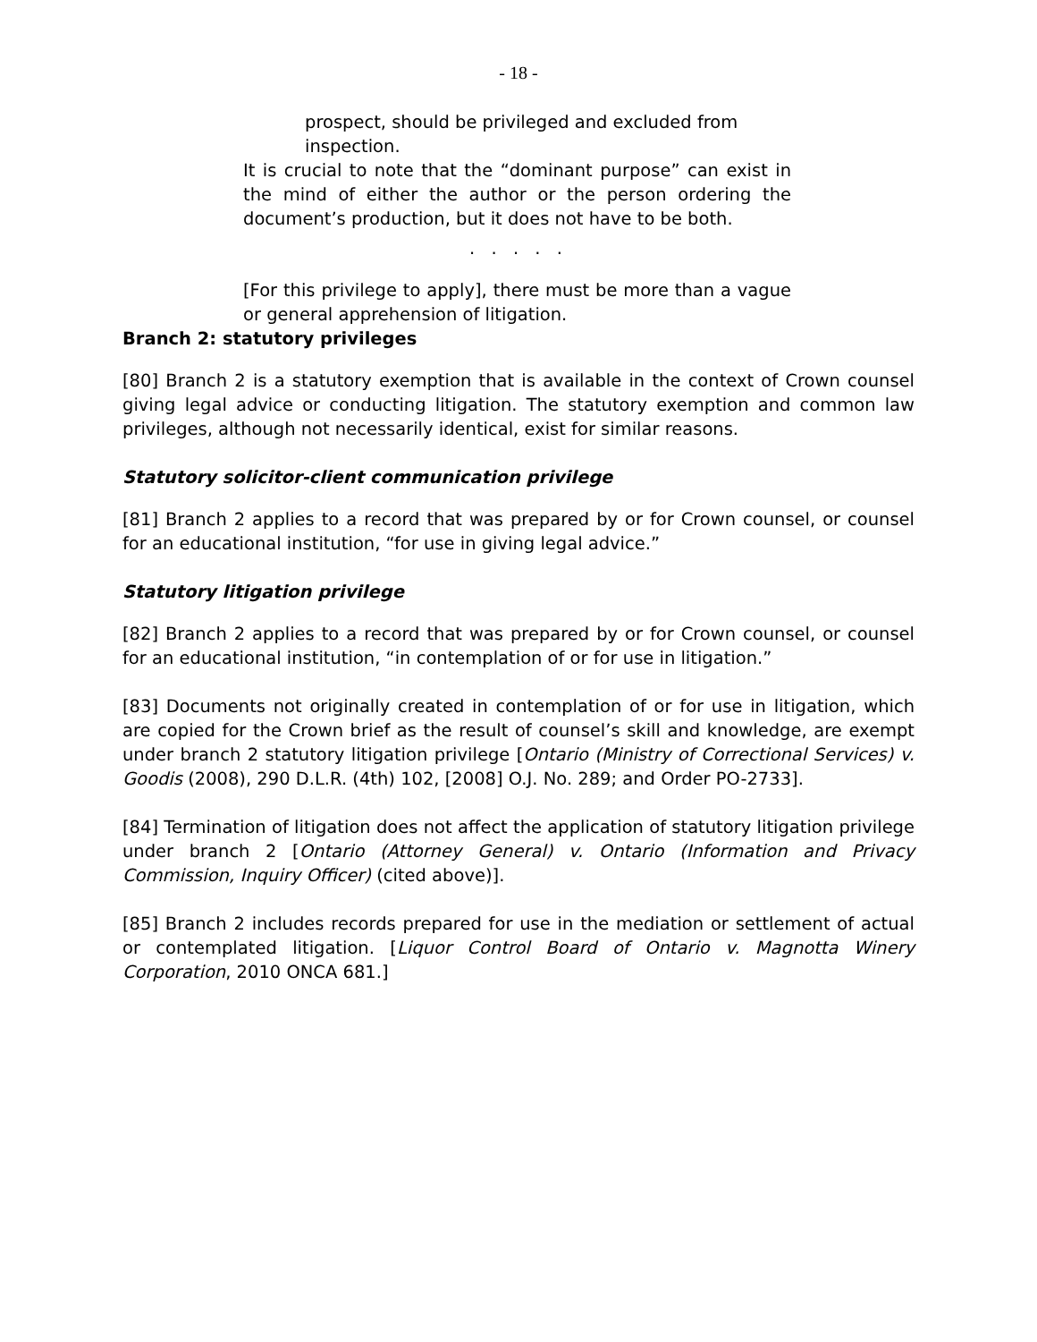- 18 -
prospect, should be privileged and excluded from inspection.
It is crucial to note that the “dominant purpose” can exist in the mind of either the author or the person ordering the document’s production, but it does not have to be both.
. . . . .
[For this privilege to apply], there must be more than a vague or general apprehension of litigation.
Branch 2: statutory privileges
[80] Branch 2 is a statutory exemption that is available in the context of Crown counsel giving legal advice or conducting litigation. The statutory exemption and common law privileges, although not necessarily identical, exist for similar reasons.
Statutory solicitor-client communication privilege
[81] Branch 2 applies to a record that was prepared by or for Crown counsel, or counsel for an educational institution, “for use in giving legal advice.”
Statutory litigation privilege
[82] Branch 2 applies to a record that was prepared by or for Crown counsel, or counsel for an educational institution, “in contemplation of or for use in litigation.”
[83] Documents not originally created in contemplation of or for use in litigation, which are copied for the Crown brief as the result of counsel’s skill and knowledge, are exempt under branch 2 statutory litigation privilege [Ontario (Ministry of Correctional Services) v. Goodis (2008), 290 D.L.R. (4th) 102, [2008] O.J. No. 289; and Order PO-2733].
[84] Termination of litigation does not affect the application of statutory litigation privilege under branch 2 [Ontario (Attorney General) v. Ontario (Information and Privacy Commission, Inquiry Officer) (cited above)].
[85] Branch 2 includes records prepared for use in the mediation or settlement of actual or contemplated litigation. [Liquor Control Board of Ontario v. Magnotta Winery Corporation, 2010 ONCA 681.]